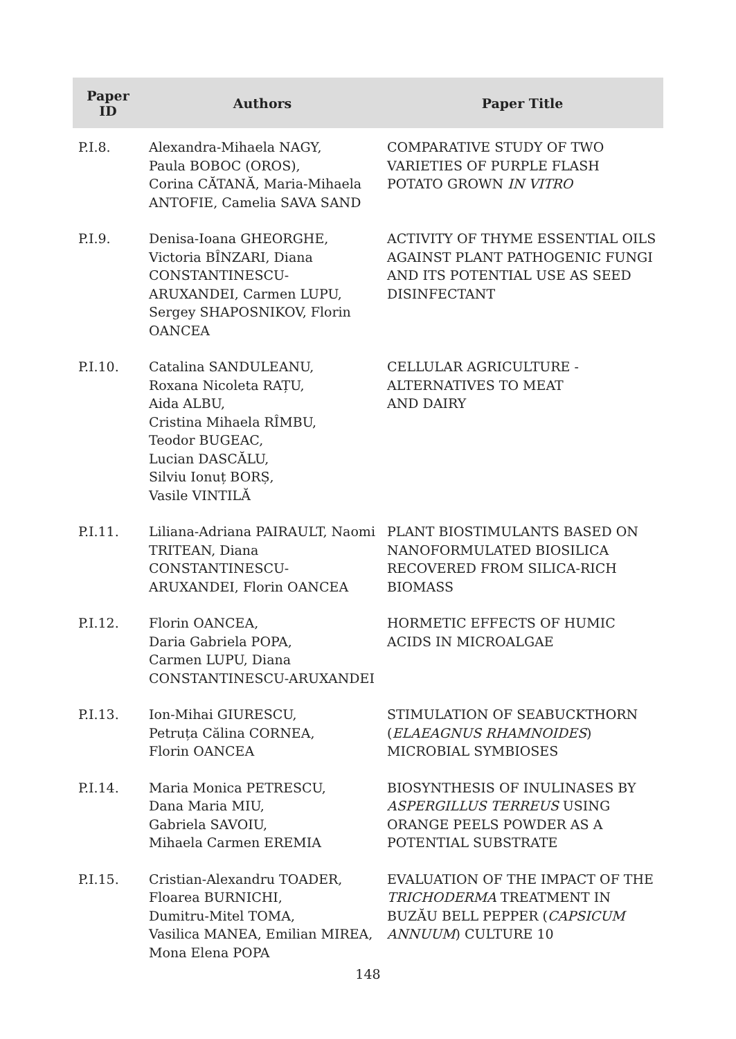| Paper ID | Authors | Paper Title |
| --- | --- | --- |
| P.I.8. | Alexandra-Mihaela NAGY, Paula BOBOC (OROS), Corina CĂTANĂ, Maria-Mihaela ANTOFIE, Camelia SAVA SAND | COMPARATIVE STUDY OF TWO VARIETIES OF PURPLE FLASH POTATO GROWN IN VITRO |
| P.I.9. | Denisa-Ioana GHEORGHE, Victoria BÎNZARI, Diana CONSTANTINESCU-ARUXANDEI, Carmen LUPU, Sergey SHAPOSNIKOV, Florin OANCEA | ACTIVITY OF THYME ESSENTIAL OILS AGAINST PLANT PATHOGENIC FUNGI AND ITS POTENTIAL USE AS SEED DISINFECTANT |
| P.I.10. | Catalina SANDULEANU, Roxana Nicoleta RAȚU, Aida ALBU, Cristina Mihaela RÎMBU, Teodor BUGEAC, Lucian DASCĂLU, Silviu Ionuț BORȘ, Vasile VINTILĂ | CELLULAR AGRICULTURE - ALTERNATIVES TO MEAT AND DAIRY |
| P.I.11. | Liliana-Adriana PAIRAULT, Naomi TRITEAN, Diana CONSTANTINESCU-ARUXANDEI, Florin OANCEA | PLANT BIOSTIMULANTS BASED ON NANOFORMULATED BIOSILICA RECOVERED FROM SILICA-RICH BIOMASS |
| P.I.12. | Florin OANCEA, Daria Gabriela POPA, Carmen LUPU, Diana CONSTANTINESCU-ARUXANDEI | HORMETIC EFFECTS OF HUMIC ACIDS IN MICROALGAE |
| P.I.13. | Ion-Mihai GIURESCU, Petruța Călina CORNEA, Florin OANCEA | STIMULATION OF SEABUCKTHORN ( ELAEAGNUS RHAMNOIDES ) MICROBIAL SYMBIOSES |
| P.I.14. | Maria Monica PETRESCU, Dana Maria MIU, Gabriela SAVOIU, Mihaela Carmen EREMIA | BIOSYNTHESIS OF INULINASES BY ASPERGILLUS TERREUS USING ORANGE PEELS POWDER AS A POTENTIAL SUBSTRATE |
| P.I.15. | Cristian-Alexandru TOADER, Floarea BURNICHI, Dumitru-Mitel TOMA, Vasilica MANEA, Emilian MIREA, Mona Elena POPA | EVALUATION OF THE IMPACT OF THE TRICHODERMA TREATMENT IN BUZĂU BELL PEPPER ( CAPSICUM ANNUUM ) CULTURE 10 |
148